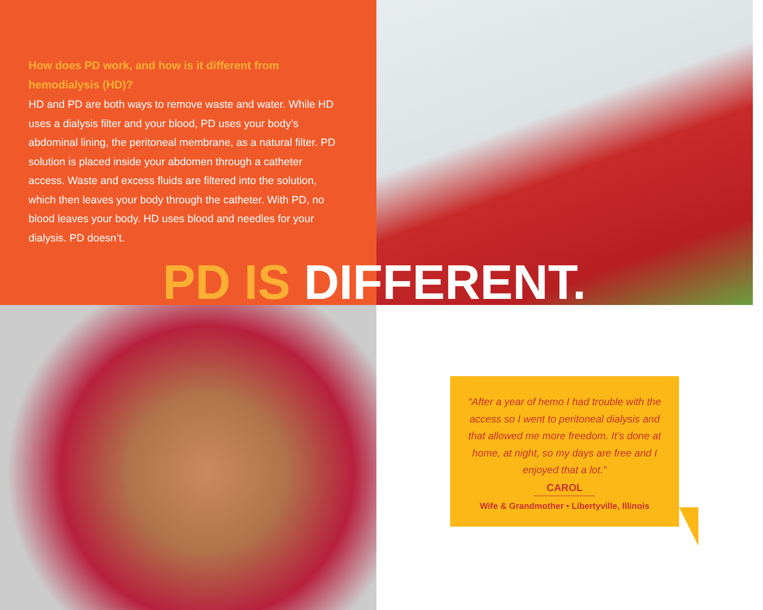How does PD work, and how is it different from hemodialysis (HD)?
HD and PD are both ways to remove waste and water. While HD uses a dialysis filter and your blood, PD uses your body’s abdominal lining, the peritoneal membrane, as a natural filter. PD solution is placed inside your abdomen through a catheter access. Waste and excess fluids are filtered into the solution, which then leaves your body through the catheter. With PD, no blood leaves your body. HD uses blood and needles for your dialysis. PD doesn’t.
“After a year of hemo I had trouble with the access so I went to peritoneal dialysis and that allowed me more freedom. It’s done at home, at night, so my days are free and I enjoyed that a lot.”
CAROL
Wife & Grandmother • Libertyville, Illinois
PD IS DIFFERENT.